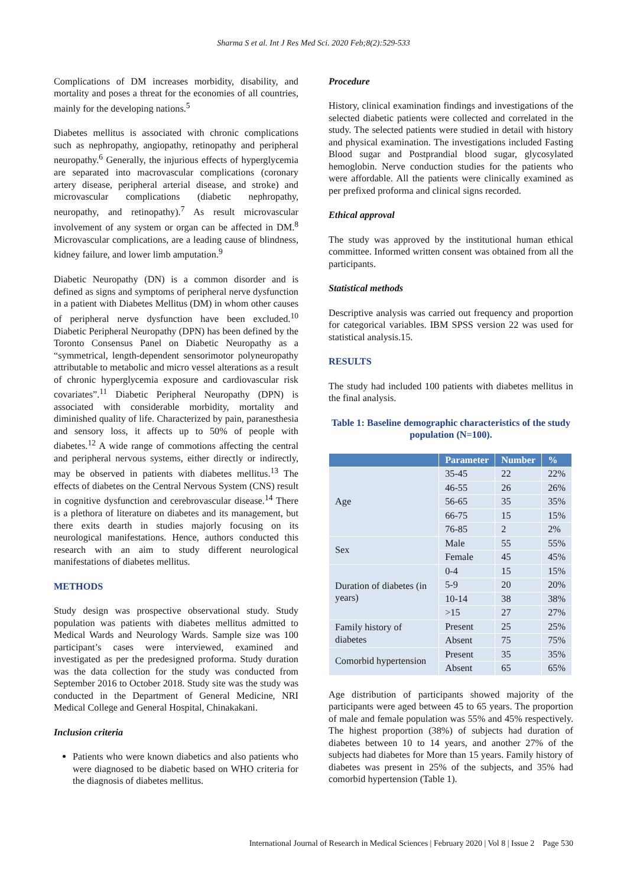Sharma S et al. Int J Res Med Sci. 2020 Feb;8(2):529-533
Complications of DM increases morbidity, disability, and mortality and poses a threat for the economies of all countries, mainly for the developing nations.<sup>5</sup>
Diabetes mellitus is associated with chronic complications such as nephropathy, angiopathy, retinopathy and peripheral neuropathy.<sup>6</sup> Generally, the injurious effects of hyperglycemia are separated into macrovascular complications (coronary artery disease, peripheral arterial disease, and stroke) and microvascular complications (diabetic nephropathy, neuropathy, and retinopathy).<sup>7</sup> As result microvascular involvement of any system or organ can be affected in DM.<sup>8</sup> Microvascular complications, are a leading cause of blindness, kidney failure, and lower limb amputation.<sup>9</sup>
Diabetic Neuropathy (DN) is a common disorder and is defined as signs and symptoms of peripheral nerve dysfunction in a patient with Diabetes Mellitus (DM) in whom other causes of peripheral nerve dysfunction have been excluded.<sup>10</sup> Diabetic Peripheral Neuropathy (DPN) has been defined by the Toronto Consensus Panel on Diabetic Neuropathy as a “symmetrical, length-dependent sensorimotor polyneuropathy attributable to metabolic and micro vessel alterations as a result of chronic hyperglycemia exposure and cardiovascular risk covariates”.<sup>11</sup> Diabetic Peripheral Neuropathy (DPN) is associated with considerable morbidity, mortality and diminished quality of life. Characterized by pain, paranesthesia and sensory loss, it affects up to 50% of people with diabetes.<sup>12</sup> A wide range of commotions affecting the central and peripheral nervous systems, either directly or indirectly, may be observed in patients with diabetes mellitus.<sup>13</sup> The effects of diabetes on the Central Nervous System (CNS) result in cognitive dysfunction and cerebrovascular disease.<sup>14</sup> There is a plethora of literature on diabetes and its management, but there exits dearth in studies majorly focusing on its neurological manifestations. Hence, authors conducted this research with an aim to study different neurological manifestations of diabetes mellitus.
METHODS
Study design was prospective observational study. Study population was patients with diabetes mellitus admitted to Medical Wards and Neurology Wards. Sample size was 100 participant’s cases were interviewed, examined and investigated as per the predesigned proforma. Study duration was the data collection for the study was conducted from September 2016 to October 2018. Study site was the study was conducted in the Department of General Medicine, NRI Medical College and General Hospital, Chinakakani.
Inclusion criteria
Patients who were known diabetics and also patients who were diagnosed to be diabetic based on WHO criteria for the diagnosis of diabetes mellitus.
Procedure
History, clinical examination findings and investigations of the selected diabetic patients were collected and correlated in the study. The selected patients were studied in detail with history and physical examination. The investigations included Fasting Blood sugar and Postprandial blood sugar, glycosylated hemoglobin. Nerve conduction studies for the patients who were affordable. All the patients were clinically examined as per prefixed proforma and clinical signs recorded.
Ethical approval
The study was approved by the institutional human ethical committee. Informed written consent was obtained from all the participants.
Statistical methods
Descriptive analysis was carried out frequency and proportion for categorical variables. IBM SPSS version 22 was used for statistical analysis.15.
RESULTS
The study had included 100 patients with diabetes mellitus in the final analysis.
Table 1: Baseline demographic characteristics of the study population (N=100).
| | Parameter | Number | % |
| --- | --- | --- | --- |
| Age | 35-45 | 22 | 22% |
| | 46-55 | 26 | 26% |
| | 56-65 | 35 | 35% |
| | 66-75 | 15 | 15% |
| | 76-85 | 2 | 2% |
| Sex | Male | 55 | 55% |
| | Female | 45 | 45% |
| Duration of diabetes (in years) | 0-4 | 15 | 15% |
| | 5-9 | 20 | 20% |
| | 10-14 | 38 | 38% |
| | >15 | 27 | 27% |
| Family history of diabetes | Present | 25 | 25% |
| | Absent | 75 | 75% |
| Comorbid hypertension | Present | 35 | 35% |
| | Absent | 65 | 65% |
Age distribution of participants showed majority of the participants were aged between 45 to 65 years. The proportion of male and female population was 55% and 45% respectively. The highest proportion (38%) of subjects had duration of diabetes between 10 to 14 years, and another 27% of the subjects had diabetes for More than 15 years. Family history of diabetes was present in 25% of the subjects, and 35% had comorbid hypertension (Table 1).
International Journal of Research in Medical Sciences | February 2020 | Vol 8 | Issue 2 Page 530